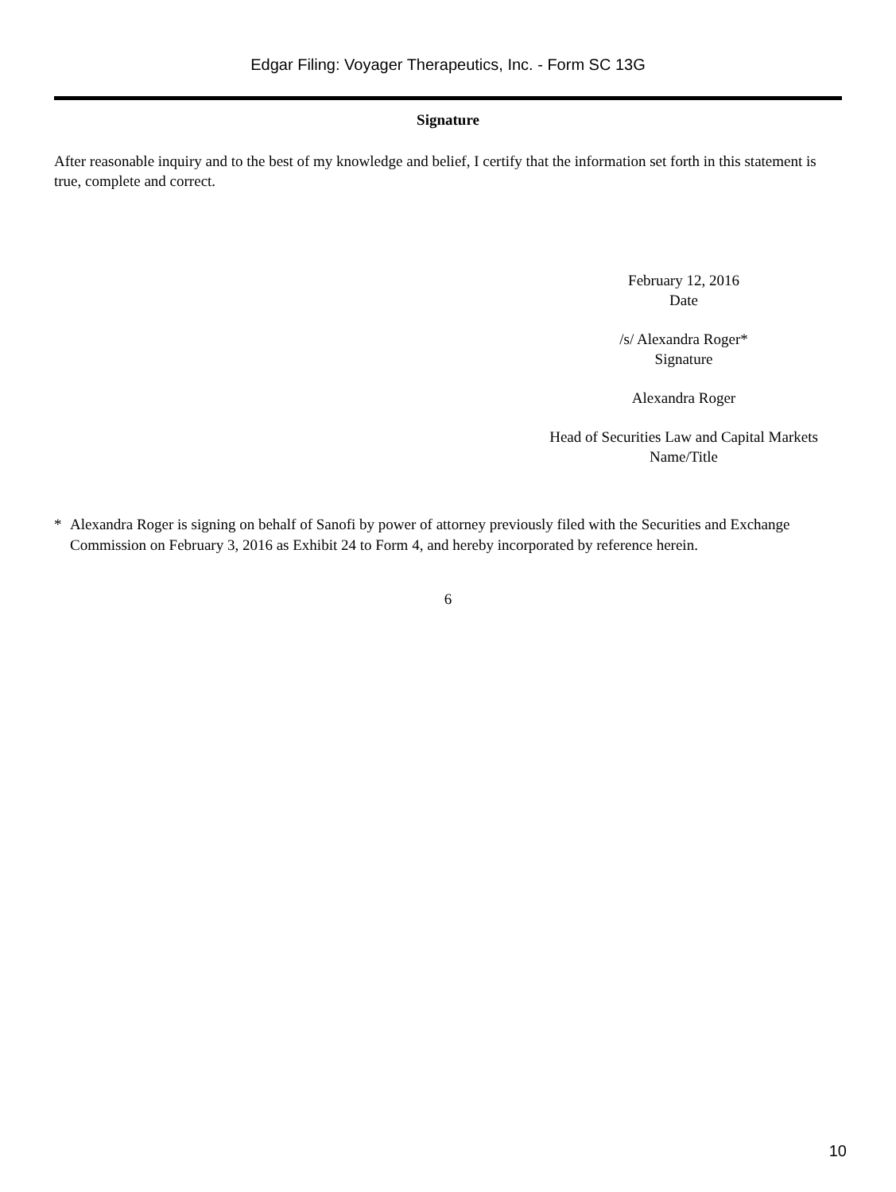Edgar Filing: Voyager Therapeutics, Inc. - Form SC 13G
Signature
After reasonable inquiry and to the best of my knowledge and belief, I certify that the information set forth in this statement is true, complete and correct.
February 12, 2016
Date
/s/ Alexandra Roger*
Signature
Alexandra Roger
Head of Securities Law and Capital Markets
Name/Title
* Alexandra Roger is signing on behalf of Sanofi by power of attorney previously filed with the Securities and Exchange Commission on February 3, 2016 as Exhibit 24 to Form 4, and hereby incorporated by reference herein.
6
10